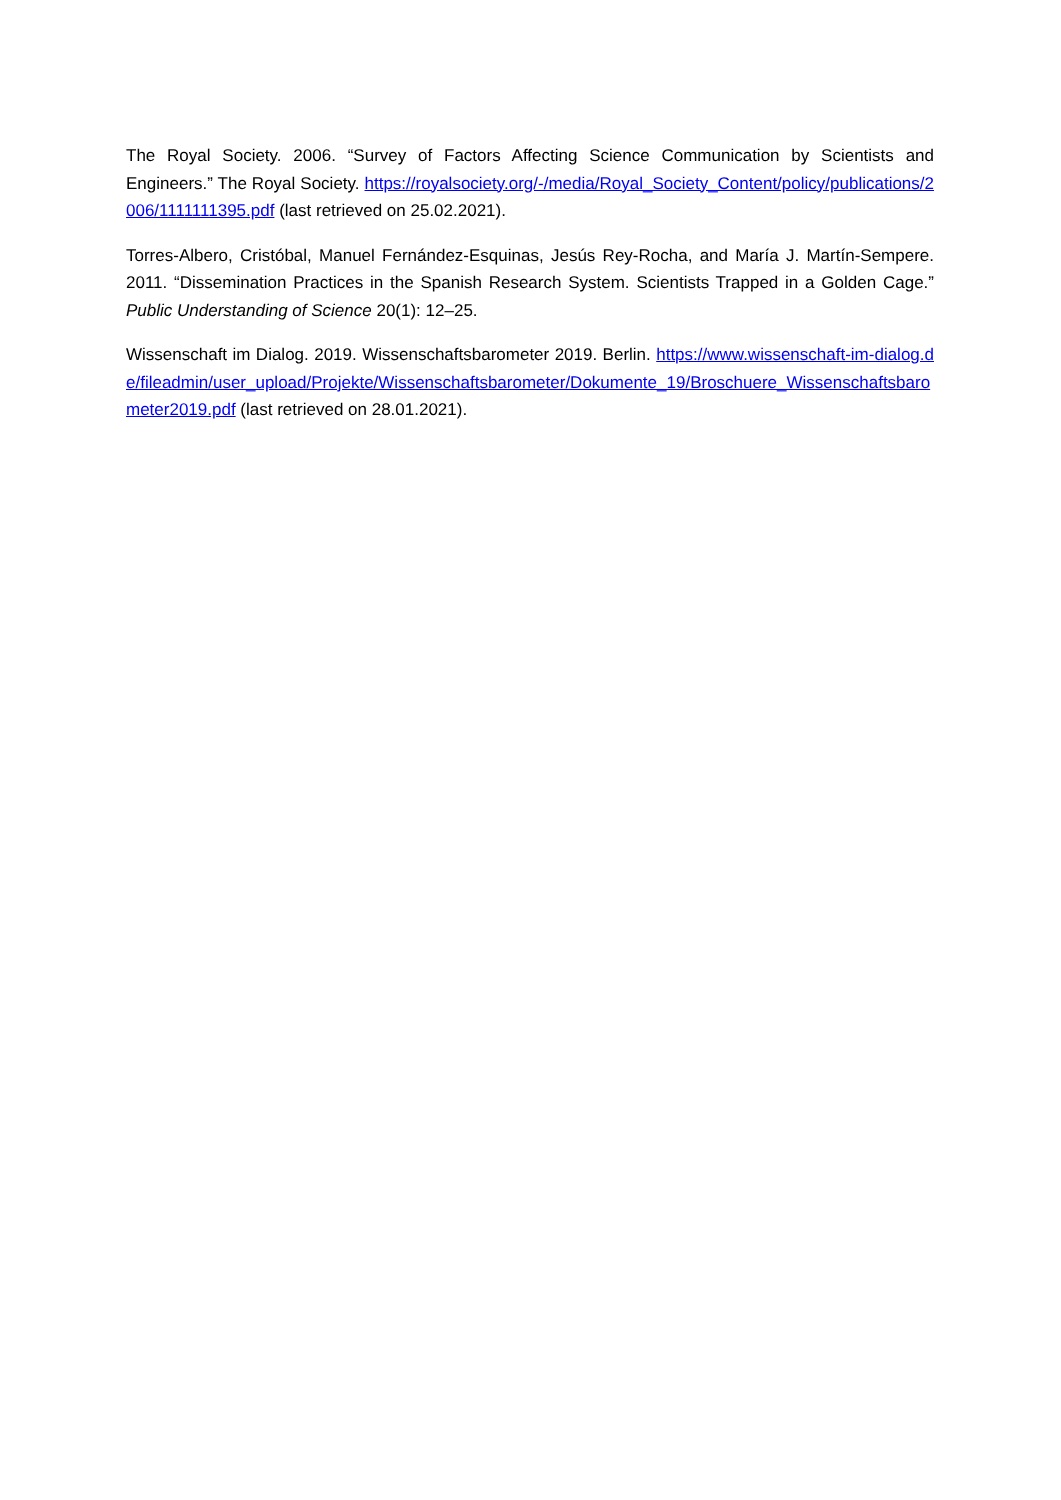The Royal Society. 2006. “Survey of Factors Affecting Science Communication by Scientists and Engineers.” The Royal Society. https://royalsociety.org/-/media/Royal_Society_Content/policy/publications/2006/1111111395.pdf (last retrieved on 25.02.2021).
Torres-Albero, Cristóbal, Manuel Fernández-Esquinas, Jesús Rey-Rocha, and María J. Martín-Sempere. 2011. “Dissemination Practices in the Spanish Research System. Scientists Trapped in a Golden Cage.” Public Understanding of Science 20(1): 12–25.
Wissenschaft im Dialog. 2019. Wissenschaftsbarometer 2019. Berlin. https://www.wissenschaft-im-dialog.de/fileadmin/user_upload/Projekte/Wissenschaftsbarometer/Dokumente_19/Broschuere_Wissenschaftsbarometer2019.pdf (last retrieved on 28.01.2021).